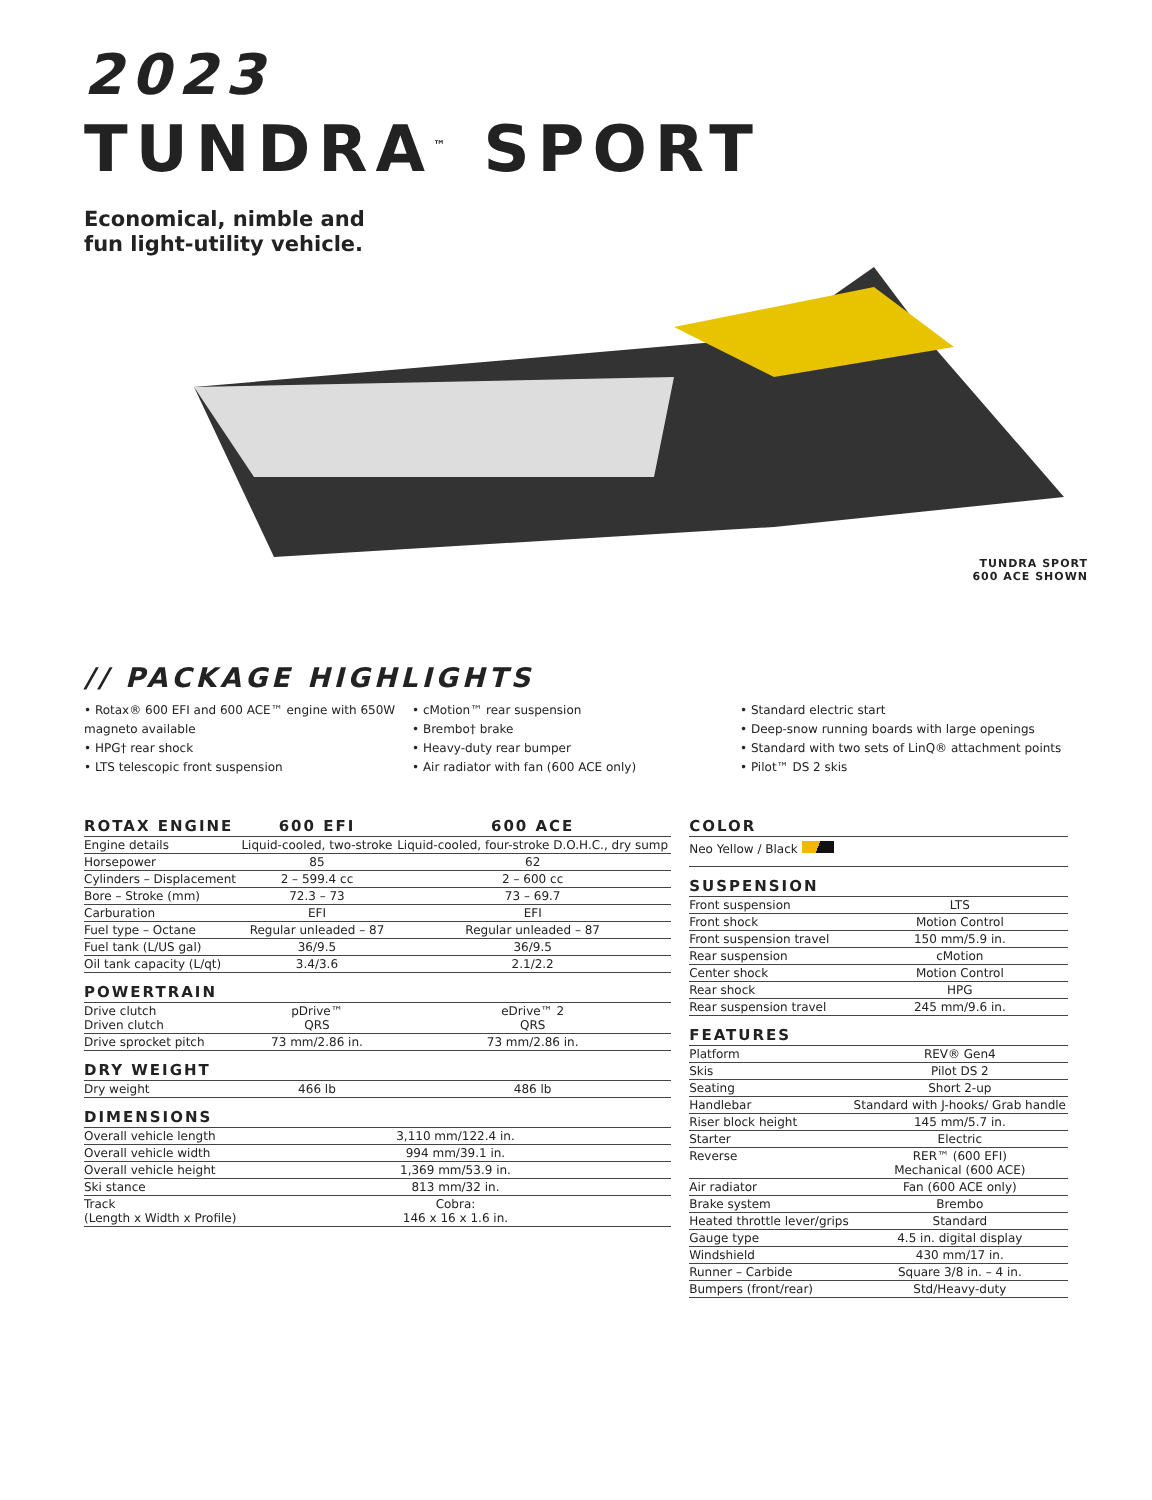2023
TUNDRA<sup>™</sup> SPORT
Economical, nimble and
fun light-utility vehicle.
TUNDRA SPORT
600 ACE SHOWN
// PACKAGE HIGHLIGHTS
• Rotax® 600 EFI and 600 ACE™ engine with 650W magneto available
• HPG† rear shock
• LTS telescopic front suspension
• cMotion™ rear suspension
• Brembo† brake
• Heavy-duty rear bumper
• Air radiator with fan (600 ACE only)
• Standard electric start
• Deep-snow running boards with large openings
• Standard with two sets of LinQ® attachment points
• Pilot™ DS 2 skis
| ROTAX ENGINE | 600 EFI | 600 ACE |
| --- | --- | --- |
| Engine details | Liquid-cooled, two-stroke | Liquid-cooled, four-stroke D.O.H.C., dry sump |
| Horsepower | 85 | 62 |
| Cylinders – Displacement | 2 – 599.4 cc | 2 – 600 cc |
| Bore – Stroke (mm) | 72.3 – 73 | 73 – 69.7 |
| Carburation | EFI | EFI |
| Fuel type – Octane | Regular unleaded – 87 | Regular unleaded – 87 |
| Fuel tank (L/US gal) | 36/9.5 | 36/9.5 |
| Oil tank capacity (L/qt) | 3.4/3.6 | 2.1/2.2 |
| POWERTRAIN | | |
| Drive clutch Driven clutch | pDrive™ QRS | eDrive™ 2 QRS |
| Drive sprocket pitch | 73 mm/2.86 in. | 73 mm/2.86 in. |
| DRY WEIGHT | | |
| Dry weight | 466 lb | 486 lb |
| DIMENSIONS | | |
| Overall vehicle length | 3,110 mm/122.4 in. | |
| Overall vehicle width | 994 mm/39.1 in. | |
| Overall vehicle height | 1,369 mm/53.9 in. | |
| Ski stance | 813 mm/32 in. | |
| Track (Length x Width x Profile) | Cobra: 146 x 16 x 1.6 in. | |
| COLOR | |
| --- | --- |
| Neo Yellow / Black | |
| SUSPENSION | |
| Front suspension | LTS |
| Front shock | Motion Control |
| Front suspension travel | 150 mm/5.9 in. |
| Rear suspension | cMotion |
| Center shock | Motion Control |
| Rear shock | HPG |
| Rear suspension travel | 245 mm/9.6 in. |
| FEATURES | |
| Platform | REV® Gen4 |
| Skis | Pilot DS 2 |
| Seating | Short 2-up |
| Handlebar | Standard with J-hooks/ Grab handle |
| Riser block height | 145 mm/5.7 in. |
| Starter | Electric |
| Reverse | RER™ (600 EFI) Mechanical (600 ACE) |
| Air radiator | Fan (600 ACE only) |
| Brake system | Brembo |
| Heated throttle lever/grips | Standard |
| Gauge type | 4.5 in. digital display |
| Windshield | 430 mm/17 in. |
| Runner – Carbide | Square 3/8 in. – 4 in. |
| Bumpers (front/rear) | Std/Heavy-duty |